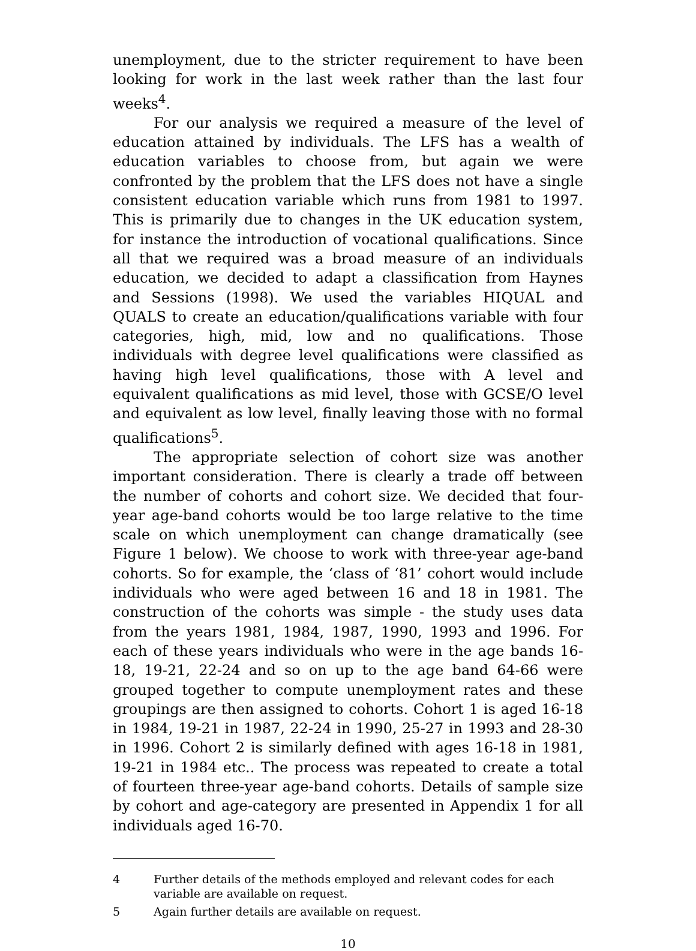unemployment, due to the stricter requirement to have been looking for work in the last week rather than the last four weeks<sup>4</sup>.
For our analysis we required a measure of the level of education attained by individuals. The LFS has a wealth of education variables to choose from, but again we were confronted by the problem that the LFS does not have a single consistent education variable which runs from 1981 to 1997. This is primarily due to changes in the UK education system, for instance the introduction of vocational qualifications. Since all that we required was a broad measure of an individuals education, we decided to adapt a classification from Haynes and Sessions (1998). We used the variables HIQUAL and QUALS to create an education/qualifications variable with four categories, high, mid, low and no qualifications. Those individuals with degree level qualifications were classified as having high level qualifications, those with A level and equivalent qualifications as mid level, those with GCSE/O level and equivalent as low level, finally leaving those with no formal qualifications<sup>5</sup>.
The appropriate selection of cohort size was another important consideration. There is clearly a trade off between the number of cohorts and cohort size. We decided that four-year age-band cohorts would be too large relative to the time scale on which unemployment can change dramatically (see Figure 1 below). We choose to work with three-year age-band cohorts. So for example, the ‘class of ‘81’ cohort would include individuals who were aged between 16 and 18 in 1981. The construction of the cohorts was simple - the study uses data from the years 1981, 1984, 1987, 1990, 1993 and 1996. For each of these years individuals who were in the age bands 16-18, 19-21, 22-24 and so on up to the age band 64-66 were grouped together to compute unemployment rates and these groupings are then assigned to cohorts. Cohort 1 is aged 16-18 in 1984, 19-21 in 1987, 22-24 in 1990, 25-27 in 1993 and 28-30 in 1996. Cohort 2 is similarly defined with ages 16-18 in 1981, 19-21 in 1984 etc.. The process was repeated to create a total of fourteen three-year age-band cohorts. Details of sample size by cohort and age-category are presented in Appendix 1 for all individuals aged 16-70.
4 Further details of the methods employed and relevant codes for each variable are available on request.
5 Again further details are available on request.
10